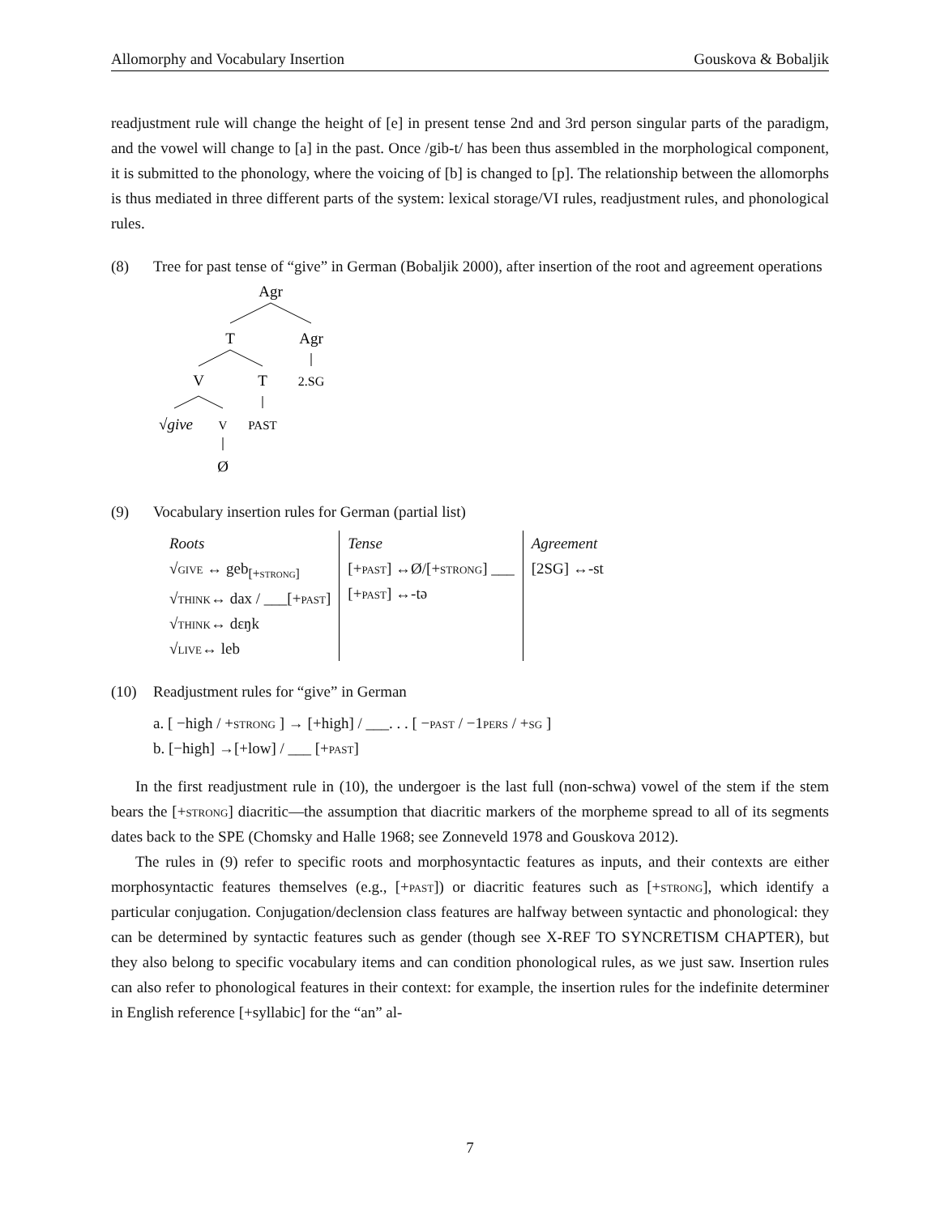Allomorphy and Vocabulary Insertion Gouskova & Bobaljik
readjustment rule will change the height of [e] in present tense 2nd and 3rd person singular parts of the paradigm, and the vowel will change to [a] in the past. Once /gib-t/ has been thus assembled in the morphological component, it is submitted to the phonology, where the voicing of [b] is changed to [p]. The relationship between the allomorphs is thus mediated in three different parts of the system: lexical storage/VI rules, readjustment rules, and phonological rules.
(8) Tree for past tense of “give” in German (Bobaljik 2000), after insertion of the root and agreement operations
Agr
T
Agr
V
T
2.SG
√give
V
PAST
Ø
(9) Vocabulary insertion rules for German (partial list)
| Roots | Tense | Agreement |
| √ give ↔ geb<sub>[+strong]</sub> √ think ↔ dax / ___[+ past ] √ think ↔ dɛŋk √ live ↔ leb | [+ past ] ↔Ø/[+ strong ] ___ [+ past ] ↔-tə | [2SG] ↔-st |
(10) Readjustment rules for “give” in German
a. [ −high / +strong ] → [+high] / ___. . . [ −past / −1pers / +sg ]
b. [−high] →[+low] / ___ [+past]
In the first readjustment rule in (10), the undergoer is the last full (non-schwa) vowel of the stem if the stem bears the [+strong] diacritic—the assumption that diacritic markers of the morpheme spread to all of its segments dates back to the SPE (Chomsky and Halle 1968; see Zonneveld 1978 and Gouskova 2012).
The rules in (9) refer to specific roots and morphosyntactic features as inputs, and their contexts are either morphosyntactic features themselves (e.g., [+past]) or diacritic features such as [+strong], which identify a particular conjugation. Conjugation/declension class features are halfway between syntactic and phonological: they can be determined by syntactic features such as gender (though see X-REF TO SYNCRETISM CHAPTER), but they also belong to specific vocabulary items and can condition phonological rules, as we just saw. Insertion rules can also refer to phonological features in their context: for example, the insertion rules for the indefinite determiner in English reference [+syllabic] for the “an” al-
7